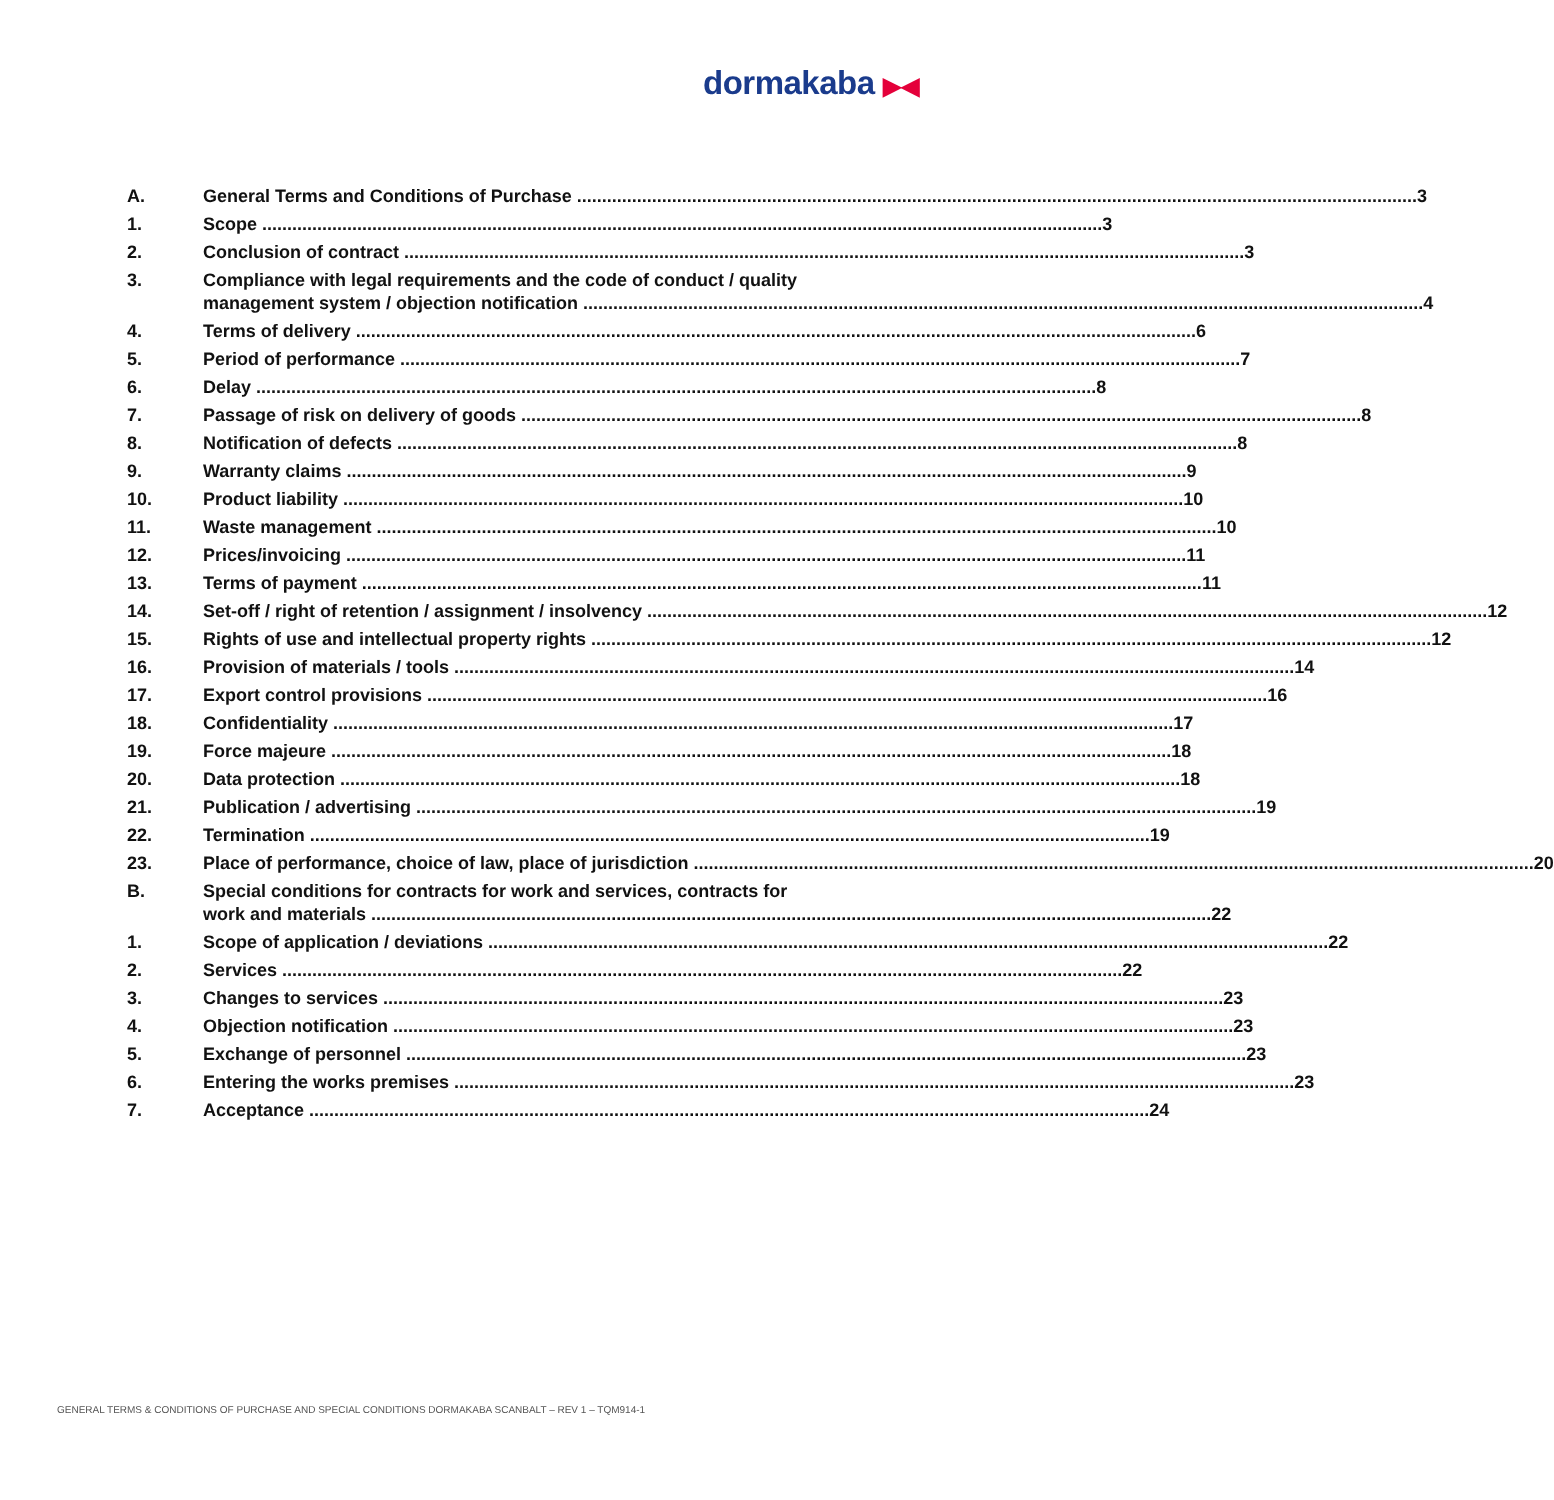dormakaba ▶◀
A. General Terms and Conditions of Purchase 3
1. Scope 3
2. Conclusion of contract 3
3. Compliance with legal requirements and the code of conduct / quality
management system / objection notification 4
4. Terms of delivery 6
5. Period of performance 7
6. Delay 8
7. Passage of risk on delivery of goods 8
8. Notification of defects 8
9. Warranty claims 9
10. Product liability 10
11. Waste management 10
12. Prices/invoicing 11
13. Terms of payment 11
14. Set-off / right of retention / assignment / insolvency 12
15. Rights of use and intellectual property rights 12
16. Provision of materials / tools 14
17. Export control provisions 16
18. Confidentiality 17
19. Force majeure 18
20. Data protection 18
21. Publication / advertising 19
22. Termination 19
23. Place of performance, choice of law, place of jurisdiction 20
B. Special conditions for contracts for work and services, contracts for
work and materials 22
1. Scope of application / deviations 22
2. Services 22
3. Changes to services 23
4. Objection notification 23
5. Exchange of personnel 23
6. Entering the works premises 23
7. Acceptance 24
GENERAL TERMS & CONDITIONS OF PURCHASE AND SPECIAL CONDITIONS DORMAKABA SCANBALT – REV 1 – TQM914-1